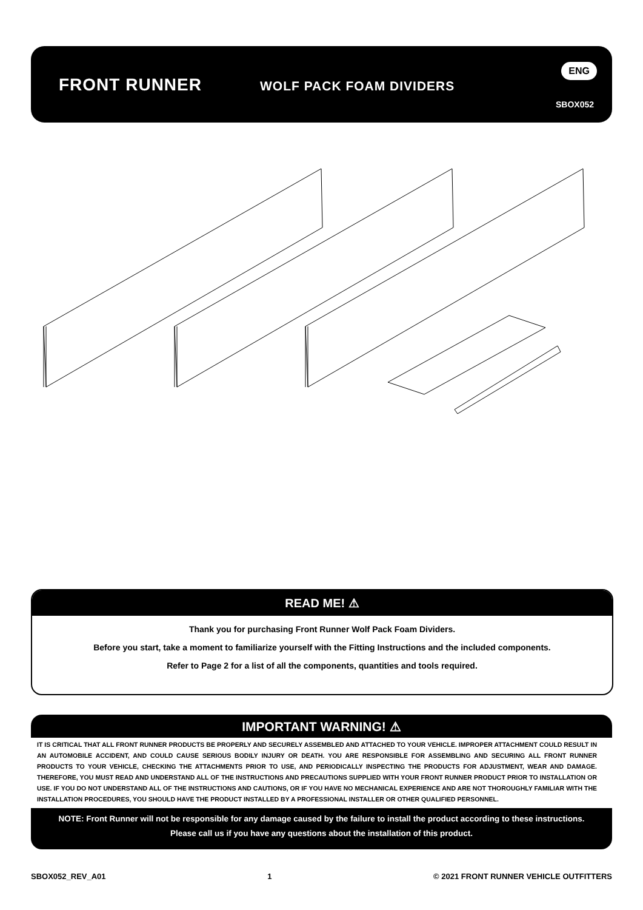FRONT RUNNER WOLF PACK FOAM DIVIDERS
ENG
SBOX052
READ ME! ⚠
Thank you for purchasing Front Runner Wolf Pack Foam Dividers.
Before you start, take a moment to familiarize yourself with the Fitting Instructions and the included components.
Refer to Page 2 for a list of all the components, quantities and tools required.
IMPORTANT WARNING! ⚠
IT IS CRITICAL THAT ALL FRONT RUNNER PRODUCTS BE PROPERLY AND SECURELY ASSEMBLED AND ATTACHED TO YOUR VEHICLE. IMPROPER ATTACHMENT COULD RESULT IN AN AUTOMOBILE ACCIDENT, AND COULD CAUSE SERIOUS BODILY INJURY OR DEATH. YOU ARE RESPONSIBLE FOR ASSEMBLING AND SECURING ALL FRONT RUNNER PRODUCTS TO YOUR VEHICLE, CHECKING THE ATTACHMENTS PRIOR TO USE, AND PERIODICALLY INSPECTING THE PRODUCTS FOR ADJUSTMENT, WEAR AND DAMAGE. THEREFORE, YOU MUST READ AND UNDERSTAND ALL OF THE INSTRUCTIONS AND PRECAUTIONS SUPPLIED WITH YOUR FRONT RUNNER PRODUCT PRIOR TO INSTALLATION OR USE. IF YOU DO NOT UNDERSTAND ALL OF THE INSTRUCTIONS AND CAUTIONS, OR IF YOU HAVE NO MECHANICAL EXPERIENCE AND ARE NOT THOROUGHLY FAMILIAR WITH THE INSTALLATION PROCEDURES, YOU SHOULD HAVE THE PRODUCT INSTALLED BY A PROFESSIONAL INSTALLER OR OTHER QUALIFIED PERSONNEL.
NOTE: Front Runner will not be responsible for any damage caused by the failure to install the product according to these instructions.
Please call us if you have any questions about the installation of this product.
SBOX052_REV_A01 1 © 2021 FRONT RUNNER VEHICLE OUTFITTERS